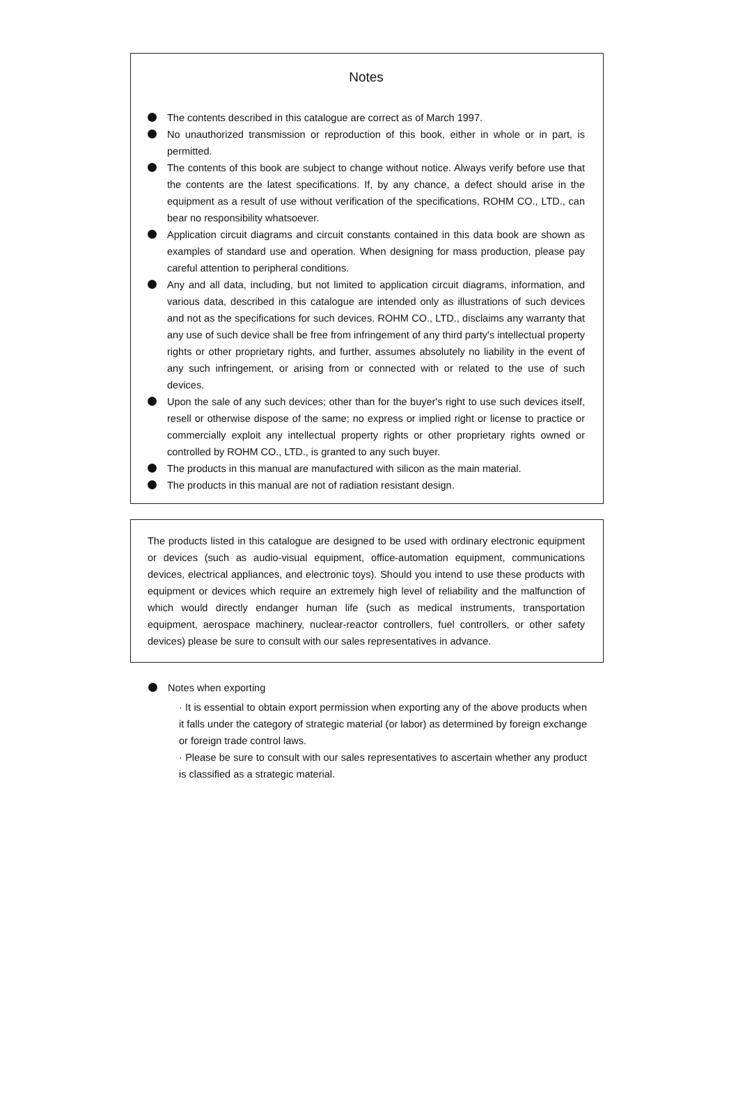Notes
The contents described in this catalogue are correct as of March 1997.
No unauthorized transmission or reproduction of this book, either in whole or in part, is permitted.
The contents of this book are subject to change without notice. Always verify before use that the contents are the latest specifications. If, by any chance, a defect should arise in the equipment as a result of use without verification of the specifications, ROHM CO., LTD., can bear no responsibility whatsoever.
Application circuit diagrams and circuit constants contained in this data book are shown as examples of standard use and operation. When designing for mass production, please pay careful attention to peripheral conditions.
Any and all data, including, but not limited to application circuit diagrams, information, and various data, described in this catalogue are intended only as illustrations of such devices and not as the specifications for such devices. ROHM CO., LTD., disclaims any warranty that any use of such device shall be free from infringement of any third party's intellectual property rights or other proprietary rights, and further, assumes absolutely no liability in the event of any such infringement, or arising from or connected with or related to the use of such devices.
Upon the sale of any such devices; other than for the buyer's right to use such devices itself, resell or otherwise dispose of the same; no express or implied right or license to practice or commercially exploit any intellectual property rights or other proprietary rights owned or controlled by ROHM CO., LTD., is granted to any such buyer.
The products in this manual are manufactured with silicon as the main material.
The products in this manual are not of radiation resistant design.
The products listed in this catalogue are designed to be used with ordinary electronic equipment or devices (such as audio-visual equipment, office-automation equipment, communications devices, electrical appliances, and electronic toys). Should you intend to use these products with equipment or devices which require an extremely high level of reliability and the malfunction of which would directly endanger human life (such as medical instruments, transportation equipment, aerospace machinery, nuclear-reactor controllers, fuel controllers, or other safety devices) please be sure to consult with our sales representatives in advance.
Notes when exporting
· It is essential to obtain export permission when exporting any of the above products when it falls under the category of strategic material (or labor) as determined by foreign exchange or foreign trade control laws.
· Please be sure to consult with our sales representatives to ascertain whether any product is classified as a strategic material.